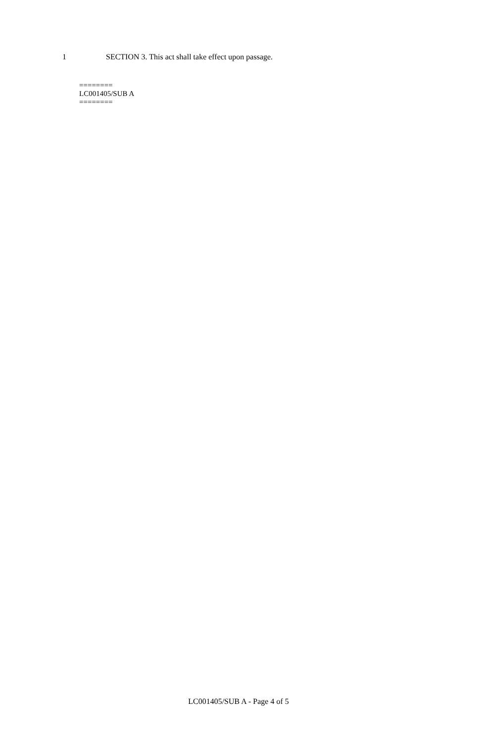1 SECTION 3. This act shall take effect upon passage.
========
LC001405/SUB A
========
LC001405/SUB A - Page 4 of 5